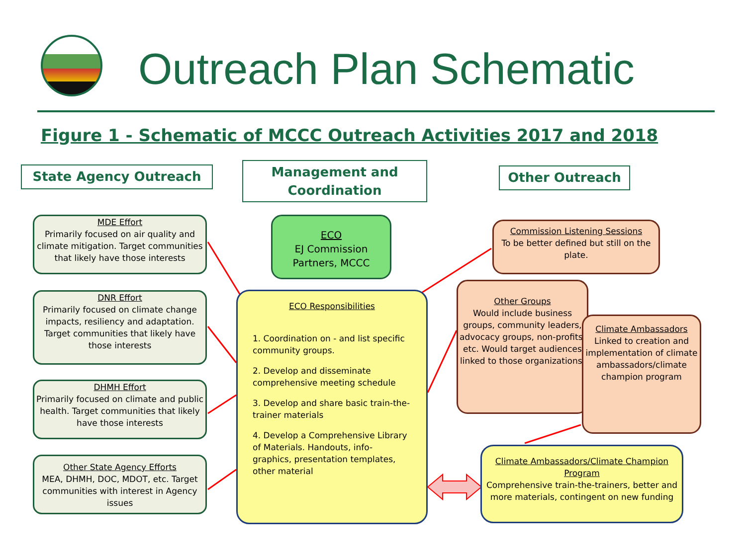Outreach Plan Schematic
Figure 1 - Schematic of MCCC Outreach Activities 2017 and 2018
State Agency Outreach
Management and Coordination
Other Outreach
MDE Effort
Primarily focused on air quality and climate mitigation. Target communities that likely have those interests
DNR Effort
Primarily focused on climate change impacts, resiliency and adaptation. Target communities that likely have those interests
DHMH Effort
Primarily focused on climate and public health. Target communities that likely have those interests
Other State Agency Efforts
MEA, DHMH, DOC, MDOT, etc. Target communities with interest in Agency issues
ECO
EJ Commission Partners, MCCC
ECO Responsibilities
1. Coordination on - and list specific community groups.
2. Develop and disseminate comprehensive meeting schedule
3. Develop and share basic train-the-trainer materials
4. Develop a Comprehensive Library of Materials. Handouts, info-graphics, presentation templates, other material
Commission Listening Sessions
To be better defined but still on the plate.
Other Groups
Would include business groups, community leaders, advocacy groups, non-profits, etc. Would target audiences linked to those organizations.
Climate Ambassadors
Linked to creation and implementation of climate ambassadors/climate champion program
Climate Ambassadors/Climate Champion Program
Comprehensive train-the-trainers, better and more materials, contingent on new funding